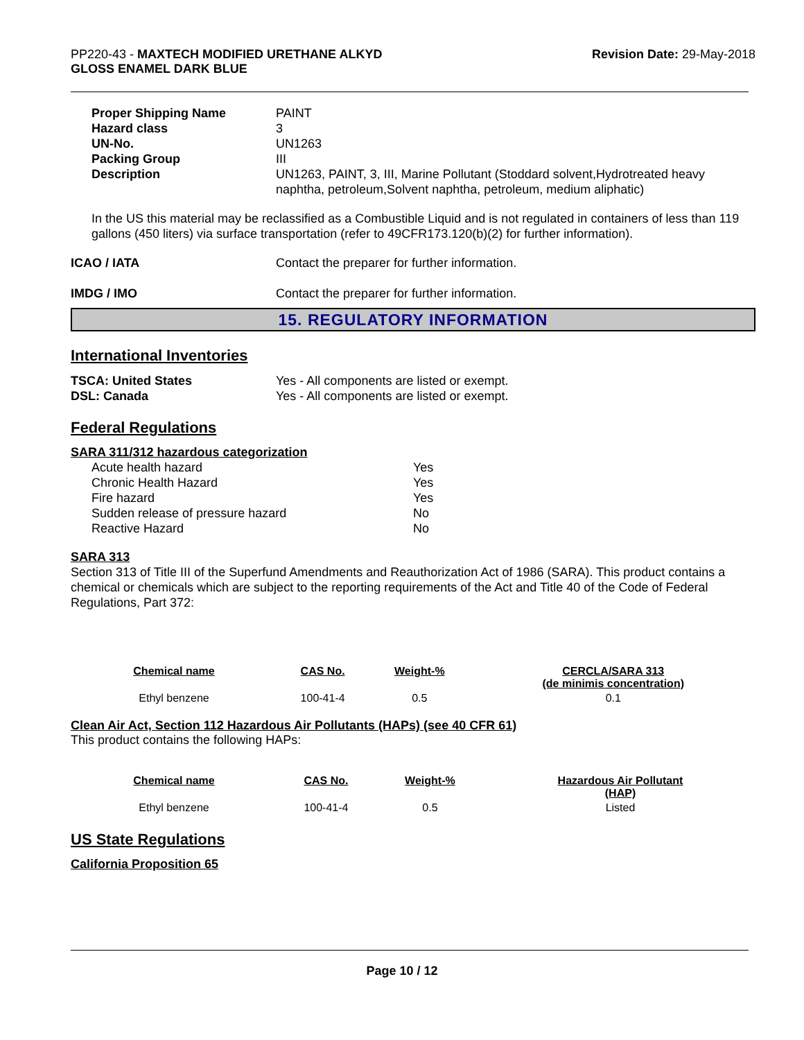PP220-43 - MAXTECH MODIFIED URETHANE ALKYD
GLOSS ENAMEL DARK BLUE
Revision Date: 29-May-2018
| Proper Shipping Name | PAINT |
| Hazard class | 3 |
| UN-No. | UN1263 |
| Packing Group | III |
| Description | UN1263, PAINT, 3, III, Marine Pollutant (Stoddard solvent,Hydrotreated heavy naphtha, petroleum,Solvent naphtha, petroleum, medium aliphatic) |
In the US this material may be reclassified as a Combustible Liquid and is not regulated in containers of less than 119 gallons (450 liters) via surface transportation (refer to 49CFR173.120(b)(2) for further information).
| ICAO / IATA | Contact the preparer for further information. |
| IMDG / IMO | Contact the preparer for further information. |
15. REGULATORY INFORMATION
International Inventories
| TSCA: United States | Yes - All components are listed or exempt. |
| DSL: Canada | Yes - All components are listed or exempt. |
Federal Regulations
SARA 311/312 hazardous categorization
| Acute health hazard | Yes |
| Chronic Health Hazard | Yes |
| Fire hazard | Yes |
| Sudden release of pressure hazard | No |
| Reactive Hazard | No |
SARA 313
Section 313 of Title III of the Superfund Amendments and Reauthorization Act of 1986 (SARA). This product contains a chemical or chemicals which are subject to the reporting requirements of the Act and Title 40 of the Code of Federal Regulations, Part 372:
| Chemical name | CAS No. | Weight-% | CERCLA/SARA 313 (de minimis concentration) |
| --- | --- | --- | --- |
| Ethyl benzene | 100-41-4 | 0.5 | 0.1 |
Clean Air Act, Section 112 Hazardous Air Pollutants (HAPs) (see 40 CFR 61)
This product contains the following HAPs:
| Chemical name | CAS No. | Weight-% | Hazardous Air Pollutant (HAP) |
| --- | --- | --- | --- |
| Ethyl benzene | 100-41-4 | 0.5 | Listed |
US State Regulations
California Proposition 65
Page 10 / 12